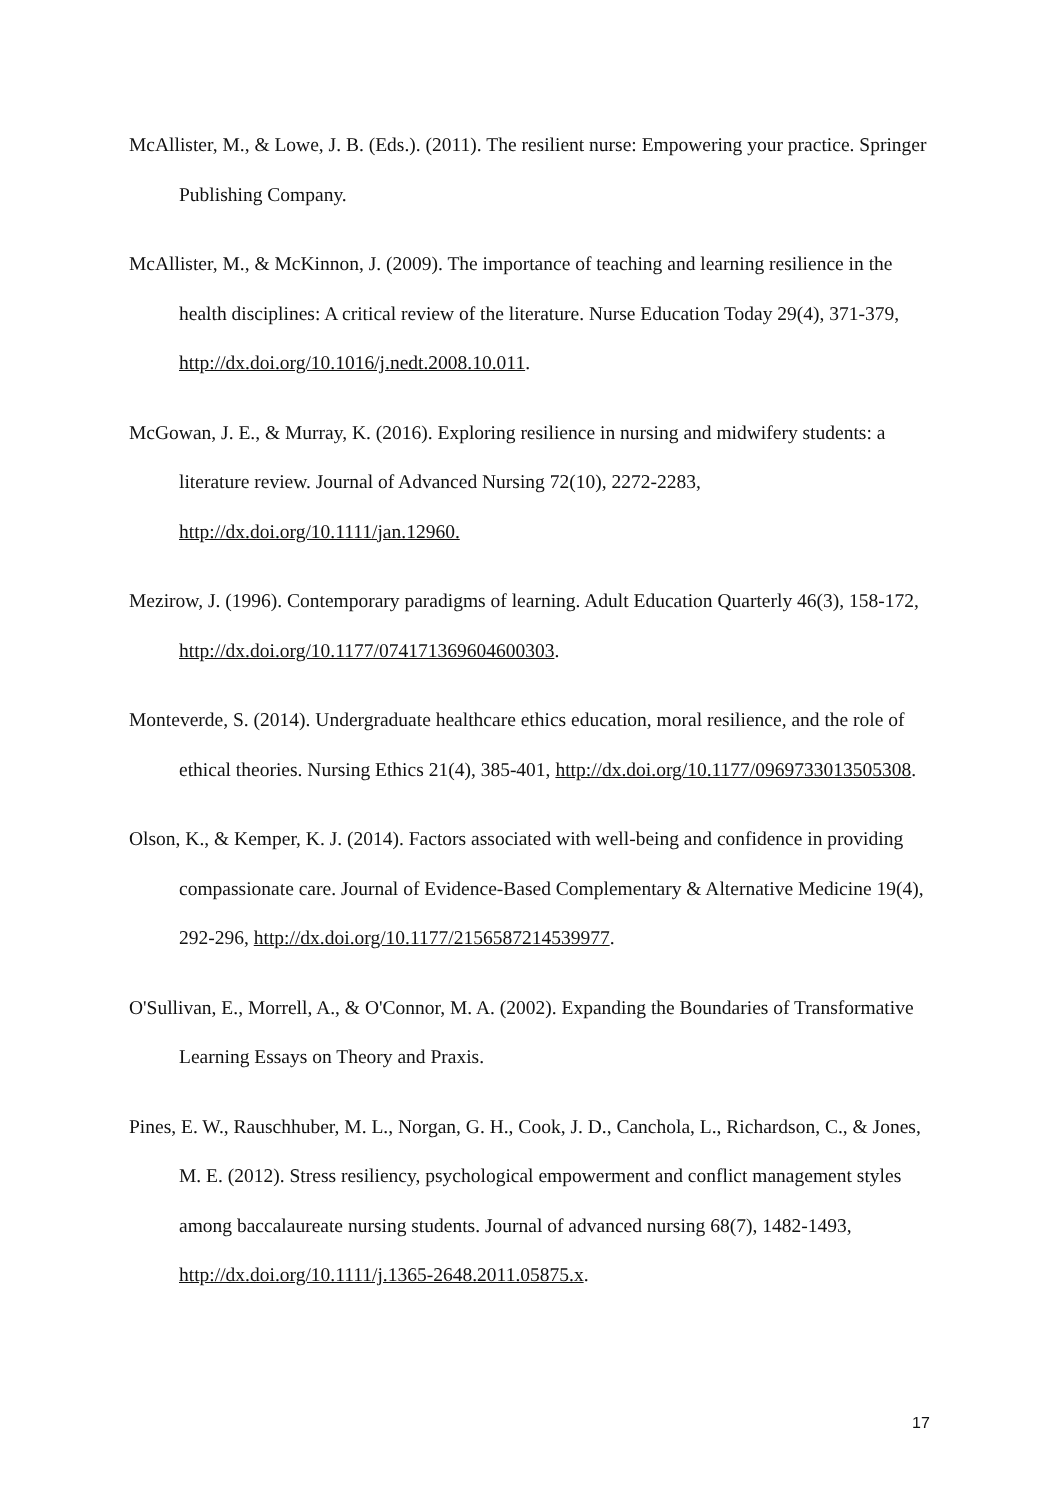McAllister, M., & Lowe, J. B. (Eds.). (2011). The resilient nurse: Empowering your practice. Springer Publishing Company.
McAllister, M., & McKinnon, J. (2009). The importance of teaching and learning resilience in the health disciplines: A critical review of the literature. Nurse Education Today 29(4), 371-379, http://dx.doi.org/10.1016/j.nedt.2008.10.011.
McGowan, J. E., & Murray, K. (2016). Exploring resilience in nursing and midwifery students: a literature review. Journal of Advanced Nursing 72(10), 2272-2283, http://dx.doi.org/10.1111/jan.12960.
Mezirow, J. (1996). Contemporary paradigms of learning. Adult Education Quarterly 46(3), 158-172, http://dx.doi.org/10.1177/074171369604600303.
Monteverde, S. (2014). Undergraduate healthcare ethics education, moral resilience, and the role of ethical theories. Nursing Ethics 21(4), 385-401, http://dx.doi.org/10.1177/0969733013505308.
Olson, K., & Kemper, K. J. (2014). Factors associated with well-being and confidence in providing compassionate care. Journal of Evidence-Based Complementary & Alternative Medicine 19(4), 292-296, http://dx.doi.org/10.1177/2156587214539977.
O'Sullivan, E., Morrell, A., & O'Connor, M. A. (2002). Expanding the Boundaries of Transformative Learning Essays on Theory and Praxis.
Pines, E. W., Rauschhuber, M. L., Norgan, G. H., Cook, J. D., Canchola, L., Richardson, C., & Jones, M. E. (2012). Stress resiliency, psychological empowerment and conflict management styles among baccalaureate nursing students. Journal of advanced nursing 68(7), 1482-1493, http://dx.doi.org/10.1111/j.1365-2648.2011.05875.x.
17